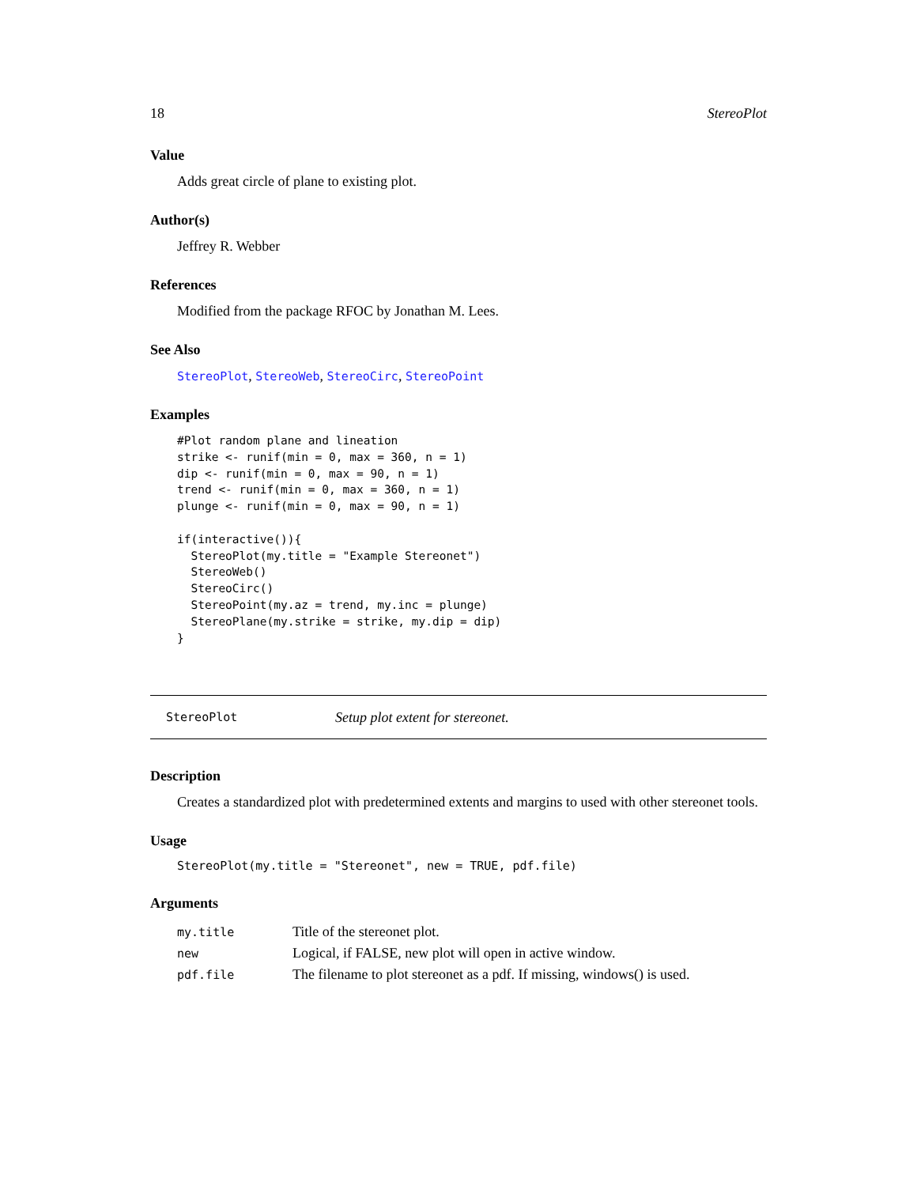18 StereoPlot
Value
Adds great circle of plane to existing plot.
Author(s)
Jeffrey R. Webber
References
Modified from the package RFOC by Jonathan M. Lees.
See Also
StereoPlot, StereoWeb, StereoCirc, StereoPoint
Examples
#Plot random plane and lineation
strike <- runif(min = 0, max = 360, n = 1)
dip <- runif(min = 0, max = 90, n = 1)
trend <- runif(min = 0, max = 360, n = 1)
plunge <- runif(min = 0, max = 90, n = 1)

if(interactive()){
  StereoPlot(my.title = "Example Stereonet")
  StereoWeb()
  StereoCirc()
  StereoPoint(my.az = trend, my.inc = plunge)
  StereoPlane(my.strike = strike, my.dip = dip)
}
StereoPlot Setup plot extent for stereonet.
Description
Creates a standardized plot with predetermined extents and margins to used with other stereonet tools.
Usage
StereoPlot(my.title = "Stereonet", new = TRUE, pdf.file)
Arguments
| my.title | Title of the stereonet plot. |
| new | Logical, if FALSE, new plot will open in active window. |
| pdf.file | The filename to plot stereonet as a pdf. If missing, windows() is used. |